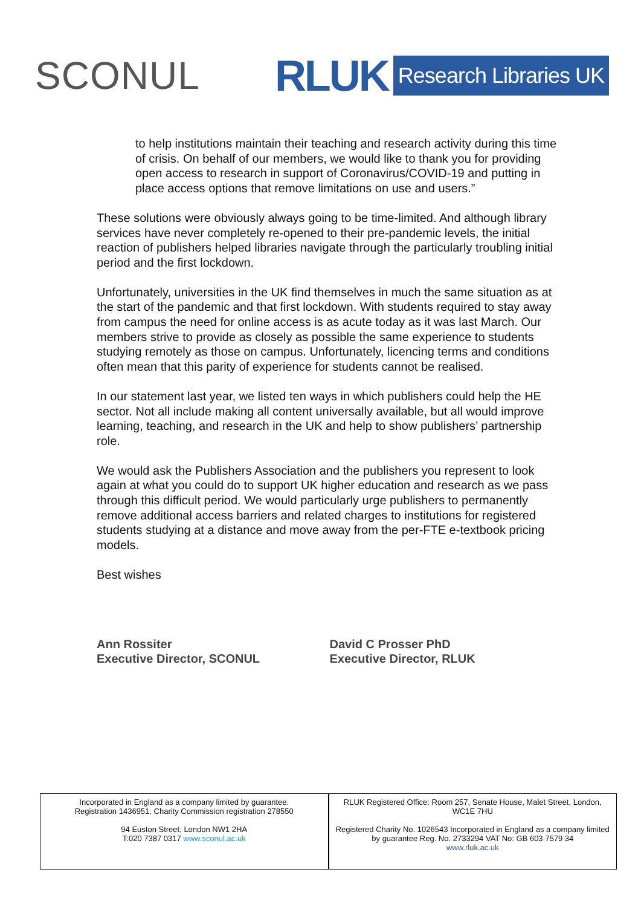SCONUL RLUK Research Libraries UK
to help institutions maintain their teaching and research activity during this time of crisis. On behalf of our members, we would like to thank you for providing open access to research in support of Coronavirus/COVID-19 and putting in place access options that remove limitations on use and users.”
These solutions were obviously always going to be time-limited. And although library services have never completely re-opened to their pre-pandemic levels, the initial reaction of publishers helped libraries navigate through the particularly troubling initial period and the first lockdown.
Unfortunately, universities in the UK find themselves in much the same situation as at the start of the pandemic and that first lockdown. With students required to stay away from campus the need for online access is as acute today as it was last March. Our members strive to provide as closely as possible the same experience to students studying remotely as those on campus. Unfortunately, licencing terms and conditions often mean that this parity of experience for students cannot be realised.
In our statement last year, we listed ten ways in which publishers could help the HE sector. Not all include making all content universally available, but all would improve learning, teaching, and research in the UK and help to show publishers’ partnership role.
We would ask the Publishers Association and the publishers you represent to look again at what you could do to support UK higher education and research as we pass through this difficult period. We would particularly urge publishers to permanently remove additional access barriers and related charges to institutions for registered students studying at a distance and move away from the per-FTE e-textbook pricing models.
Best wishes
Ann Rossiter
Executive Director, SCONUL
David C Prosser PhD
Executive Director, RLUK
Incorporated in England as a company limited by guarantee.
Registration 1436951. Charity Commission registration 278550
94 Euston Street, London NW1 2HA
T:020 7387 0317 www.sconul.ac.uk
RLUK Registered Office: Room 257, Senate House, Malet Street, London, WC1E 7HU
Registered Charity No. 1026543 Incorporated in England as a company limited by guarantee Reg. No. 2733294 VAT No: GB 603 7579 34
www.rluk.ac.uk